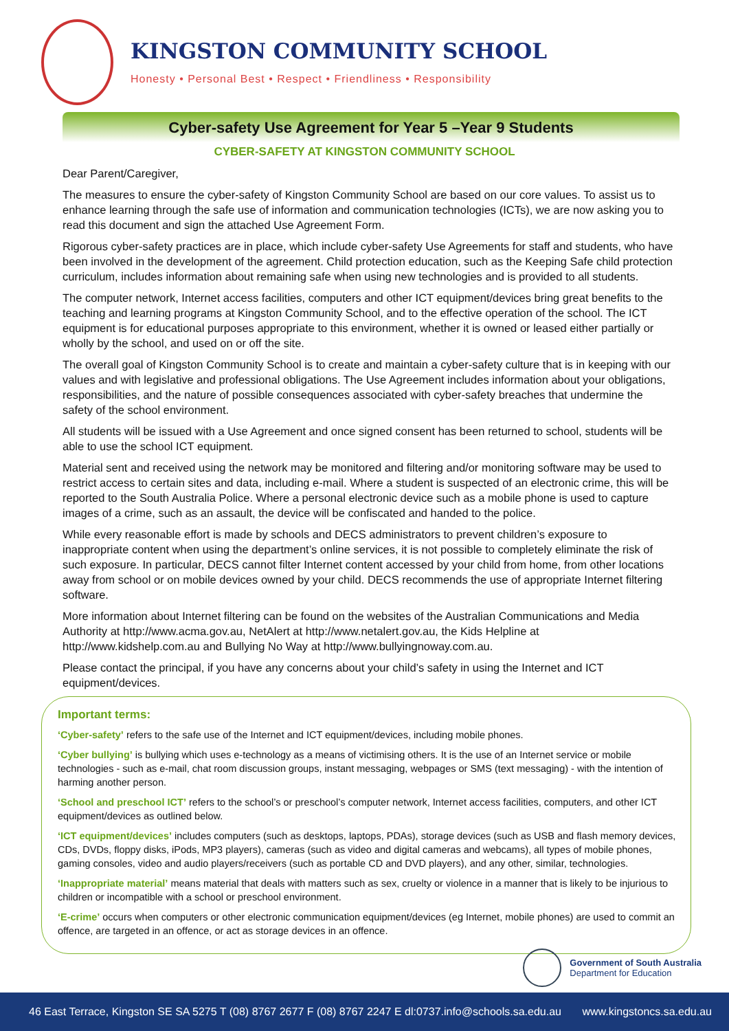KINGSTON COMMUNITY SCHOOL
Honesty • Personal Best • Respect • Friendliness • Responsibility
Cyber-safety Use Agreement for Year 5 –Year 9 Students
CYBER-SAFETY AT KINGSTON COMMUNITY SCHOOL
Dear Parent/Caregiver,
The measures to ensure the cyber-safety of Kingston Community School are based on our core values. To assist us to enhance learning through the safe use of information and communication technologies (ICTs), we are now asking you to read this document and sign the attached Use Agreement Form.
Rigorous cyber-safety practices are in place, which include cyber-safety Use Agreements for staff and students, who have been involved in the development of the agreement. Child protection education, such as the Keeping Safe child protection curriculum, includes information about remaining safe when using new technologies and is provided to all students.
The computer network, Internet access facilities, computers and other ICT equipment/devices bring great benefits to the teaching and learning programs at Kingston Community School, and to the effective operation of the school. The ICT equipment is for educational purposes appropriate to this environment, whether it is owned or leased either partially or wholly by the school, and used on or off the site.
The overall goal of Kingston Community School is to create and maintain a cyber-safety culture that is in keeping with our values and with legislative and professional obligations. The Use Agreement includes information about your obligations, responsibilities, and the nature of possible consequences associated with cyber-safety breaches that undermine the safety of the school environment.
All students will be issued with a Use Agreement and once signed consent has been returned to school, students will be able to use the school ICT equipment.
Material sent and received using the network may be monitored and filtering and/or monitoring software may be used to restrict access to certain sites and data, including e-mail. Where a student is suspected of an electronic crime, this will be reported to the South Australia Police. Where a personal electronic device such as a mobile phone is used to capture images of a crime, such as an assault, the device will be confiscated and handed to the police.
While every reasonable effort is made by schools and DECS administrators to prevent children’s exposure to inappropriate content when using the department’s online services, it is not possible to completely eliminate the risk of such exposure. In particular, DECS cannot filter Internet content accessed by your child from home, from other locations away from school or on mobile devices owned by your child. DECS recommends the use of appropriate Internet filtering software.
More information about Internet filtering can be found on the websites of the Australian Communications and Media Authority at http://www.acma.gov.au, NetAlert at http://www.netalert.gov.au, the Kids Helpline at http://www.kidshelp.com.au and Bullying No Way at http://www.bullyingnoway.com.au.
Please contact the principal, if you have any concerns about your child’s safety in using the Internet and ICT equipment/devices.
Important terms:
‘Cyber-safety’ refers to the safe use of the Internet and ICT equipment/devices, including mobile phones.
‘Cyber bullying’ is bullying which uses e-technology as a means of victimising others. It is the use of an Internet service or mobile technologies - such as e-mail, chat room discussion groups, instant messaging, webpages or SMS (text messaging) - with the intention of harming another person.
‘School and preschool ICT’ refers to the school’s or preschool’s computer network, Internet access facilities, computers, and other ICT equipment/devices as outlined below.
‘ICT equipment/devices’ includes computers (such as desktops, laptops, PDAs), storage devices (such as USB and flash memory devices, CDs, DVDs, floppy disks, iPods, MP3 players), cameras (such as video and digital cameras and webcams), all types of mobile phones, gaming consoles, video and audio players/receivers (such as portable CD and DVD players), and any other, similar, technologies.
‘Inappropriate material’ means material that deals with matters such as sex, cruelty or violence in a manner that is likely to be injurious to children or incompatible with a school or preschool environment.
‘E-crime’ occurs when computers or other electronic communication equipment/devices (eg Internet, mobile phones) are used to commit an offence, are targeted in an offence, or act as storage devices in an offence.
Government of South Australia
Department for Education
46 East Terrace, Kingston SE SA 5275 T (08) 8767 2677 F (08) 8767 2247 E dl:0737.info@schools.sa.edu.au www.kingstoncs.sa.edu.au